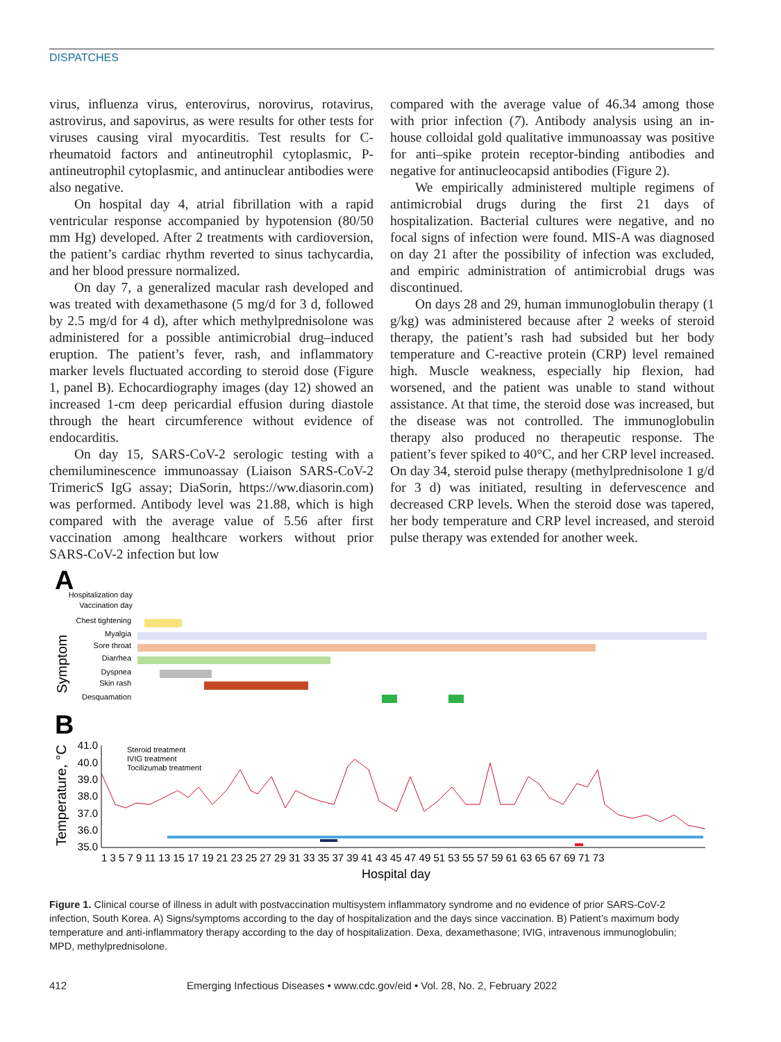DISPATCHES
virus, influenza virus, enterovirus, norovirus, rotavirus, astrovirus, and sapovirus, as were results for other tests for viruses causing viral myocarditis. Test results for C-rheumatoid factors and antineutrophil cytoplasmic, P-antineutrophil cytoplasmic, and antinuclear antibodies were also negative.
On hospital day 4, atrial fibrillation with a rapid ventricular response accompanied by hypotension (80/50 mm Hg) developed. After 2 treatments with cardioversion, the patient’s cardiac rhythm reverted to sinus tachycardia, and her blood pressure normalized.
On day 7, a generalized macular rash developed and was treated with dexamethasone (5 mg/d for 3 d, followed by 2.5 mg/d for 4 d), after which methylprednisolone was administered for a possible antimicrobial drug–induced eruption. The patient’s fever, rash, and inflammatory marker levels fluctuated according to steroid dose (Figure 1, panel B). Echocardiography images (day 12) showed an increased 1-cm deep pericardial effusion during diastole through the heart circumference without evidence of endocarditis.
On day 15, SARS-CoV-2 serologic testing with a chemiluminescence immunoassay (Liaison SARS-CoV-2 TrimericS IgG assay; DiaSorin, https://ww.diasorin.com) was performed. Antibody level was 21.88, which is high compared with the average value of 5.56 after first vaccination among healthcare workers without prior SARS-CoV-2 infection but low
compared with the average value of 46.34 among those with prior infection (7). Antibody analysis using an in-house colloidal gold qualitative immunoassay was positive for anti–spike protein receptor-binding antibodies and negative for antinucleocapsid antibodies (Figure 2).
We empirically administered multiple regimens of antimicrobial drugs during the first 21 days of hospitalization. Bacterial cultures were negative, and no focal signs of infection were found. MIS-A was diagnosed on day 21 after the possibility of infection was excluded, and empiric administration of antimicrobial drugs was discontinued.
On days 28 and 29, human immunoglobulin therapy (1 g/kg) was administered because after 2 weeks of steroid therapy, the patient’s rash had subsided but her body temperature and C-reactive protein (CRP) level remained high. Muscle weakness, especially hip flexion, had worsened, and the patient was unable to stand without assistance. At that time, the steroid dose was increased, but the disease was not controlled. The immunoglobulin therapy also produced no therapeutic response. The patient’s fever spiked to 40°C, and her CRP level increased. On day 34, steroid pulse therapy (methylprednisolone 1 g/d for 3 d) was initiated, resulting in defervescence and decreased CRP levels. When the steroid dose was tapered, her body temperature and CRP level increased, and steroid pulse therapy was extended for another week.
A
Hospitalization day
Vaccination day
Chest tightening
Myalgia
Sore throat
Diarrhea
Dyspnea
Skin rash
Desquamation
Symptom
B
Temperature, °C
41.0
40.0
39.0
38.0
37.0
36.0
35.0
Steroid treatment
IVIG treatment
Tocilizumab treatment
1 3 5 7 9 11 13 15 17 19 21 23 25 27 29 31 33 35 37 39 41 43 45 47 49 51 53 55 57 59 61 63 65 67 69 71 73
Hospital day
Figure 1. Clinical course of illness in adult with postvaccination multisystem inflammatory syndrome and no evidence of prior SARS-CoV-2 infection, South Korea. A) Signs/symptoms according to the day of hospitalization and the days since vaccination. B) Patient’s maximum body temperature and anti-inflammatory therapy according to the day of hospitalization. Dexa, dexamethasone; IVIG, intravenous immunoglobulin; MPD, methylprednisolone.
412 Emerging Infectious Diseases • www.cdc.gov/eid • Vol. 28, No. 2, February 2022